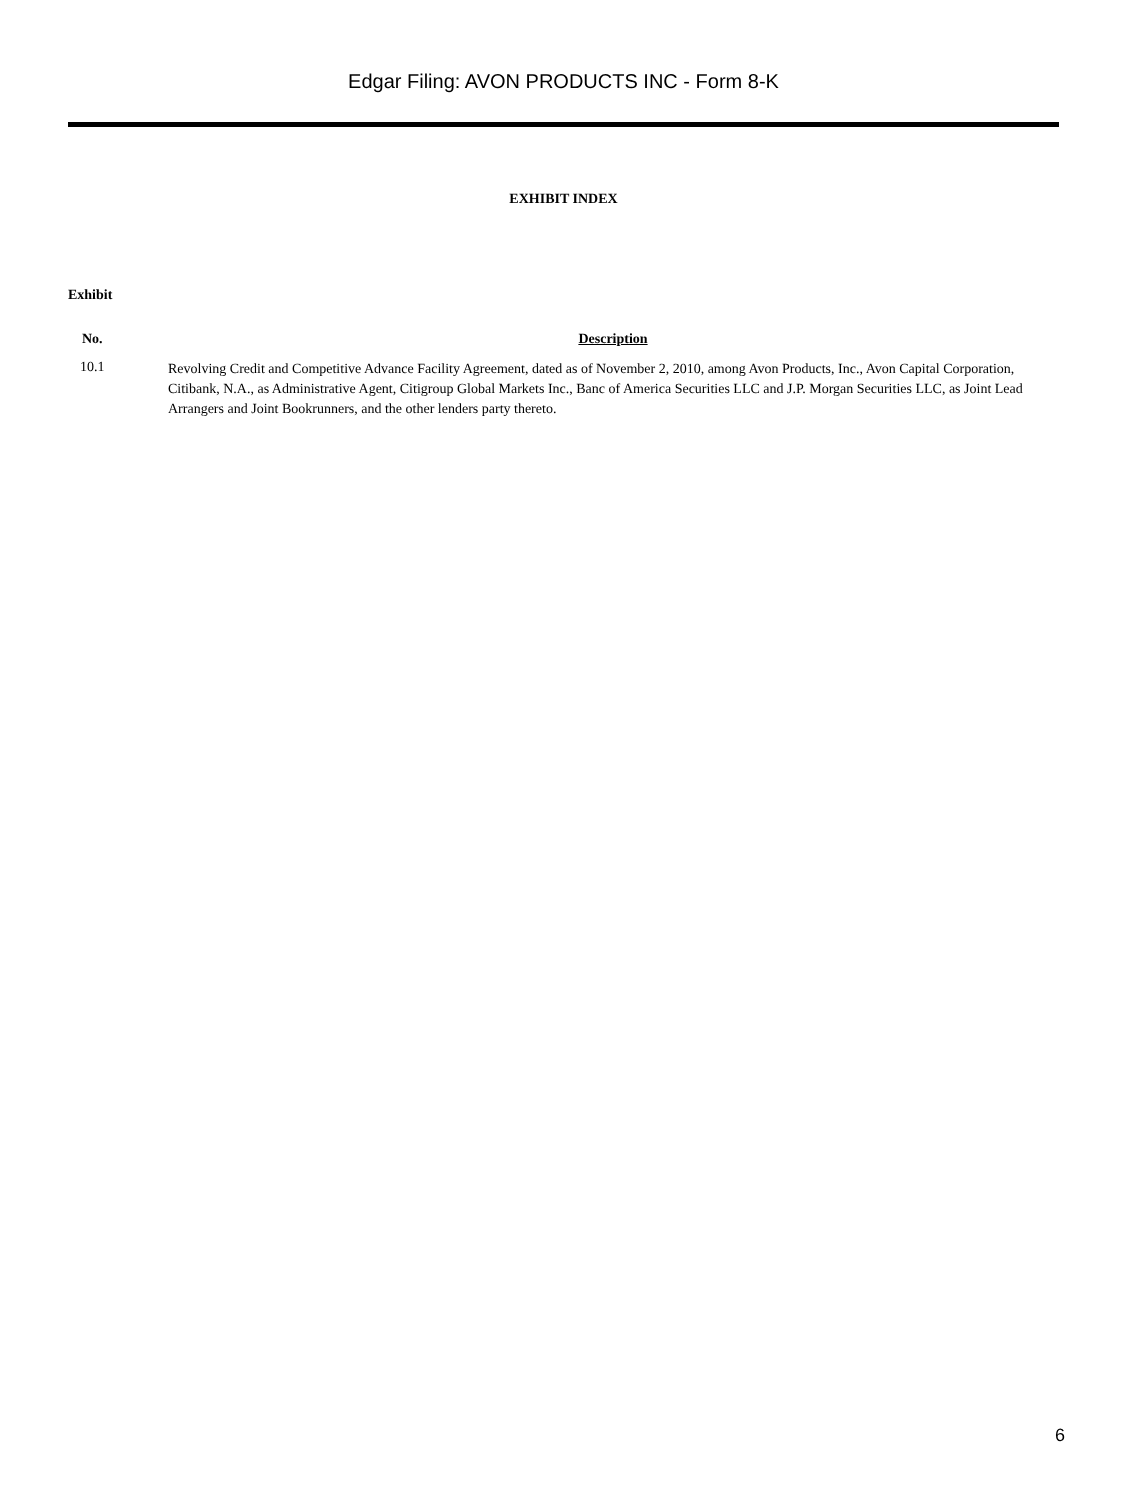Edgar Filing: AVON PRODUCTS INC - Form 8-K
EXHIBIT INDEX
| Exhibit | |
| --- | --- |
| No. | Description |
| 10.1 | Revolving Credit and Competitive Advance Facility Agreement, dated as of November 2, 2010, among Avon Products, Inc., Avon Capital Corporation, Citibank, N.A., as Administrative Agent, Citigroup Global Markets Inc., Banc of America Securities LLC and J.P. Morgan Securities LLC, as Joint Lead Arrangers and Joint Bookrunners, and the other lenders party thereto. |
6